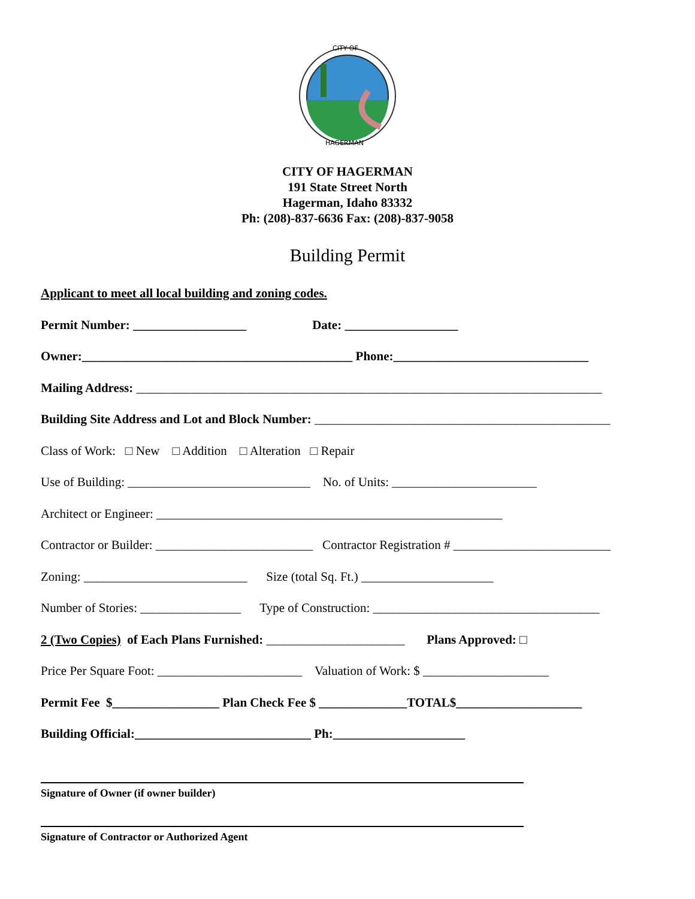CITY OF
HAGERMAN
CITY OF HAGERMAN
191 State Street North
Hagerman, Idaho 83332
Ph: (208)-837-6636 Fax: (208)-837-9058
Building Permit
Applicant to meet all local building and zoning codes.
Permit Number: __________________ Date: __________________
Owner:___________________________________________ Phone:_______________________________
Mailing Address: __________________________________________________________________________
Building Site Address and Lot and Block Number: _______________________________________________
Class of Work: □ New □ Addition □ Alteration □ Repair
Use of Building: _____________________________ No. of Units: _______________________
Architect or Engineer: _______________________________________________________
Contractor or Builder: _________________________ Contractor Registration # _________________________
Zoning: __________________________ Size (total Sq. Ft.) _____________________
Number of Stories: ________________ Type of Construction: ____________________________________
2 (Two Copies) of Each Plans Furnished: ______________________ Plans Approved: □
Price Per Square Foot: _______________________ Valuation of Work: $ ____________________
Permit Fee $_________________ Plan Check Fee $ ______________TOTAL$____________________
Building Official:____________________________ Ph:_____________________
Signature of Owner (if owner builder)
Signature of Contractor or Authorized Agent